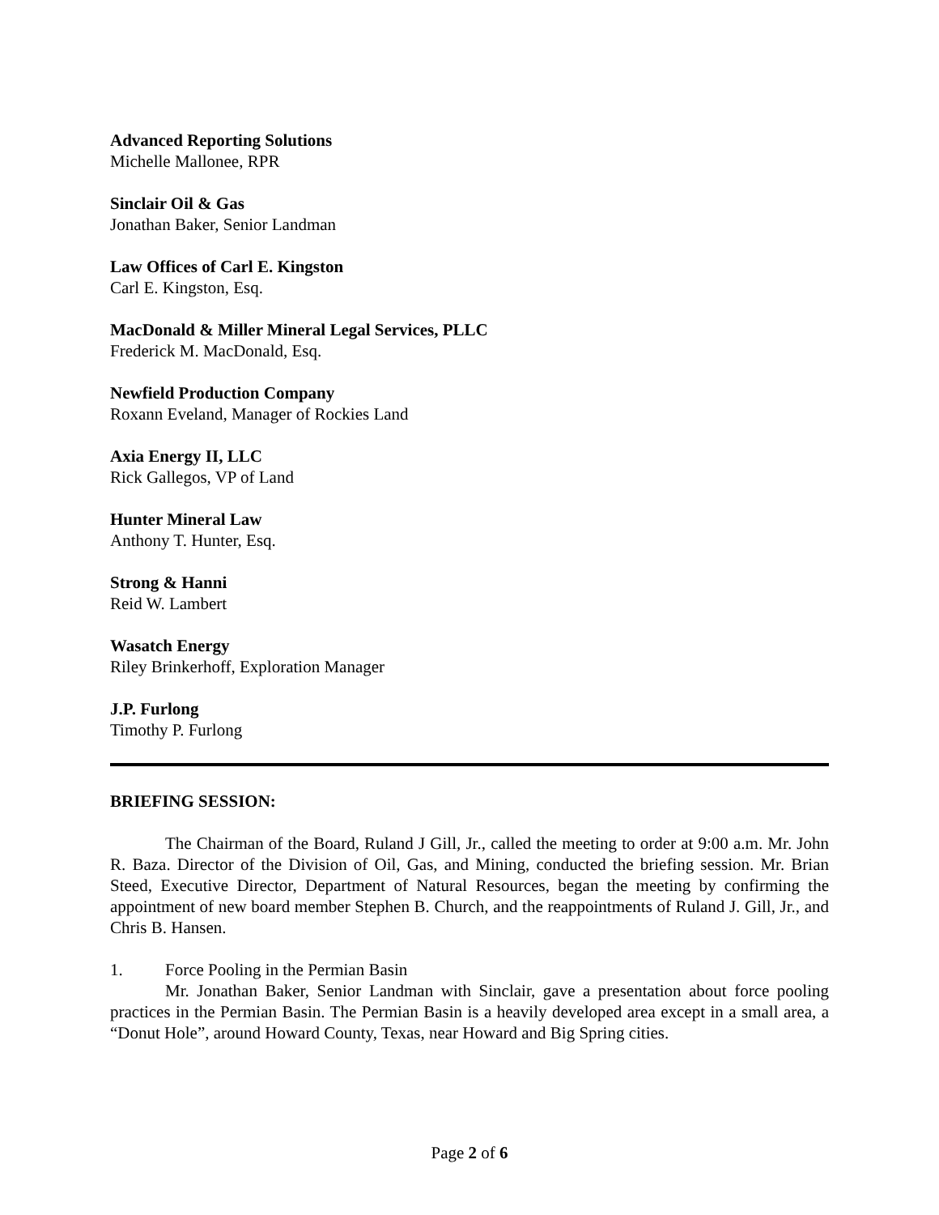Advanced Reporting Solutions
Michelle Mallonee, RPR
Sinclair Oil & Gas
Jonathan Baker, Senior Landman
Law Offices of Carl E. Kingston
Carl E. Kingston, Esq.
MacDonald & Miller Mineral Legal Services, PLLC
Frederick M. MacDonald, Esq.
Newfield Production Company
Roxann Eveland, Manager of Rockies Land
Axia Energy II, LLC
Rick Gallegos, VP of Land
Hunter Mineral Law
Anthony T. Hunter, Esq.
Strong & Hanni
Reid W. Lambert
Wasatch Energy
Riley Brinkerhoff, Exploration Manager
J.P. Furlong
Timothy P. Furlong
BRIEFING SESSION:
The Chairman of the Board, Ruland J Gill, Jr., called the meeting to order at 9:00 a.m. Mr. John R. Baza. Director of the Division of Oil, Gas, and Mining, conducted the briefing session. Mr. Brian Steed, Executive Director, Department of Natural Resources, began the meeting by confirming the appointment of new board member Stephen B. Church, and the reappointments of Ruland J. Gill, Jr., and Chris B. Hansen.
1. Force Pooling in the Permian Basin
Mr. Jonathan Baker, Senior Landman with Sinclair, gave a presentation about force pooling practices in the Permian Basin. The Permian Basin is a heavily developed area except in a small area, a “Donut Hole”, around Howard County, Texas, near Howard and Big Spring cities.
Page 2 of 6